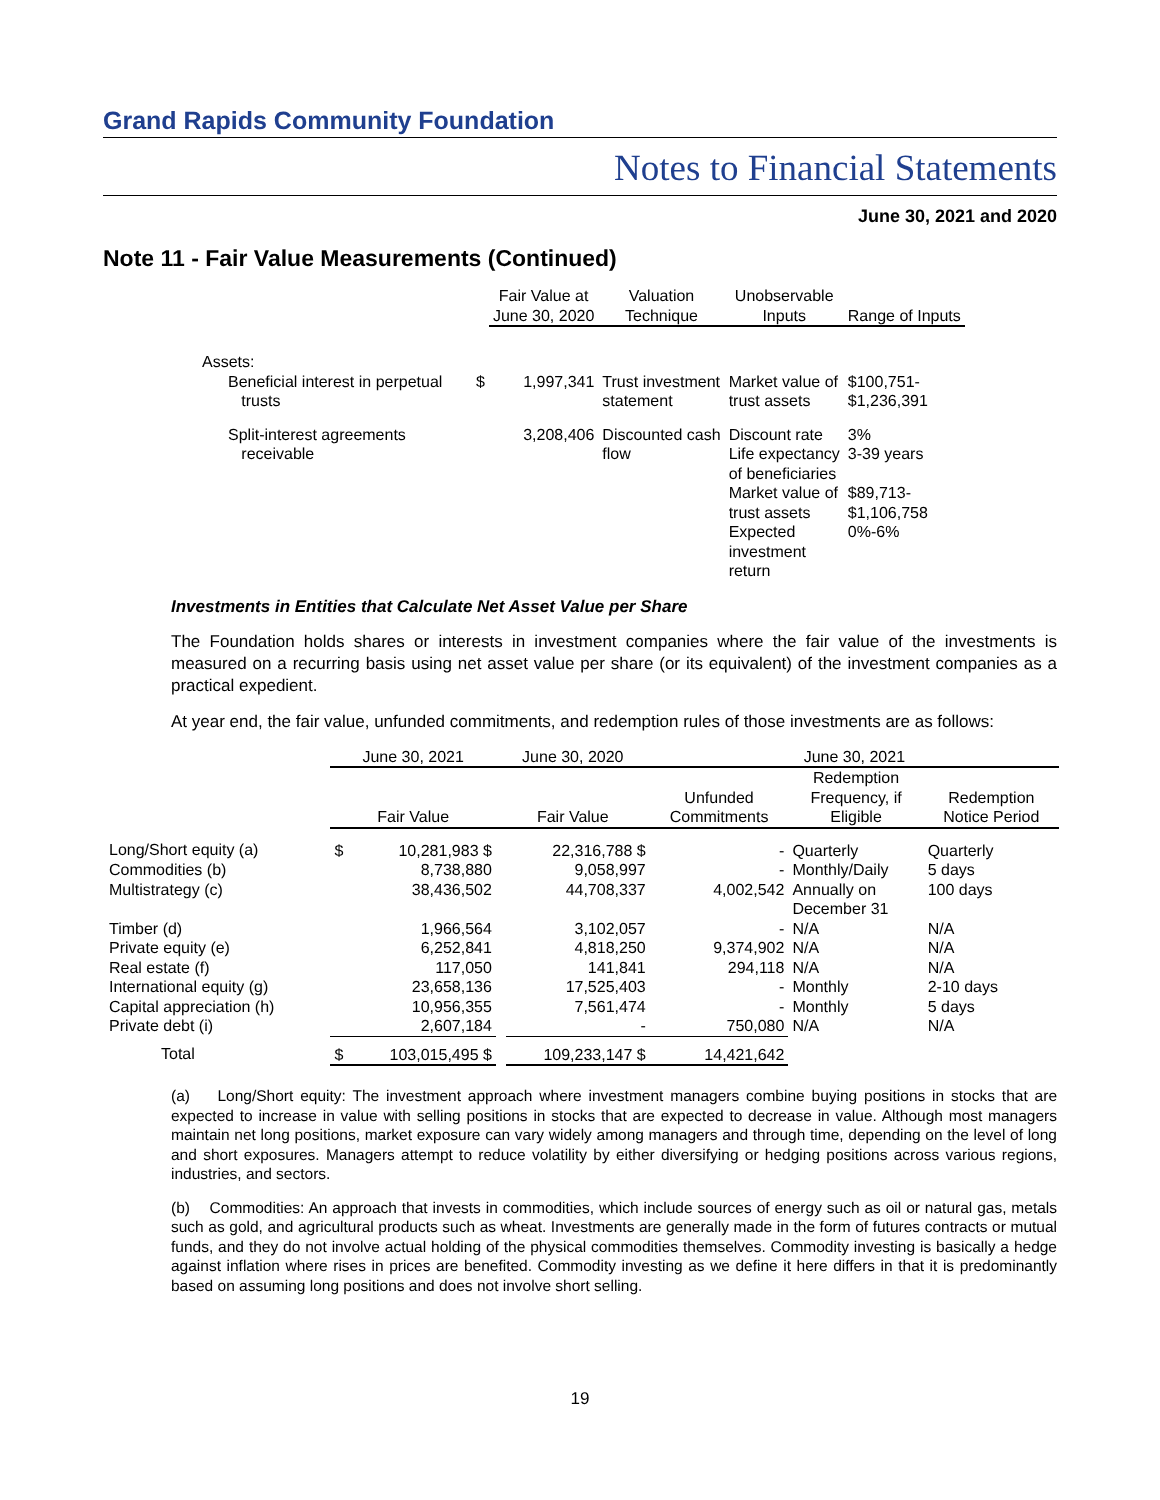Grand Rapids Community Foundation
Notes to Financial Statements
June 30, 2021 and 2020
Note 11 - Fair Value Measurements (Continued)
| | | Fair Value at June 30, 2020 | Valuation Technique | Unobservable Inputs | Range of Inputs |
| --- | --- | --- | --- | --- | --- |
| Assets: | | | | | |
| Beneficial interest in perpetual trusts | $ | 1,997,341 | Trust investment statement | Market value of trust assets | $100,751- $1,236,391 |
| Split-interest agreements receivable | | 3,208,406 | Discounted cash flow | Discount rate Life expectancy of beneficiaries Market value of trust assets Expected investment return | 3% 3-39 years $89,713- $1,106,758 0%-6% |
Investments in Entities that Calculate Net Asset Value per Share
The Foundation holds shares or interests in investment companies where the fair value of the investments is measured on a recurring basis using net asset value per share (or its equivalent) of the investment companies as a practical expedient.
At year end, the fair value, unfunded commitments, and redemption rules of those investments are as follows:
| | June 30, 2021 | | June 30, 2020 | | June 30, 2021 | | |
| --- | --- | --- | --- | --- | --- | --- | --- |
| | Fair Value | | Fair Value | | Unfunded Commitments | Redemption Frequency, if Eligible | Redemption Notice Period |
| Long/Short equity (a) | $ | 10,281,983 $ | | 22,316,788 $ | - | Quarterly | Quarterly |
| Commodities (b) | | 8,738,880 | | 9,058,997 | - | Monthly/Daily | 5 days |
| Multistrategy (c) | | 38,436,502 | | 44,708,337 | 4,002,542 | Annually on December 31 | 100 days |
| Timber (d) | | 1,966,564 | | 3,102,057 | - | N/A | N/A |
| Private equity (e) | | 6,252,841 | | 4,818,250 | 9,374,902 | N/A | N/A |
| Real estate (f) | | 117,050 | | 141,841 | 294,118 | N/A | N/A |
| International equity (g) | | 23,658,136 | | 17,525,403 | - | Monthly | 2-10 days |
| Capital appreciation (h) | | 10,956,355 | | 7,561,474 | - | Monthly | 5 days |
| Private debt (i) | | 2,607,184 | | - | 750,080 | N/A | N/A |
| Total | $ | 103,015,495 $ | | 109,233,147 $ | 14,421,642 | | |
(a) Long/Short equity: The investment approach where investment managers combine buying positions in stocks that are expected to increase in value with selling positions in stocks that are expected to decrease in value. Although most managers maintain net long positions, market exposure can vary widely among managers and through time, depending on the level of long and short exposures. Managers attempt to reduce volatility by either diversifying or hedging positions across various regions, industries, and sectors.
(b) Commodities: An approach that invests in commodities, which include sources of energy such as oil or natural gas, metals such as gold, and agricultural products such as wheat. Investments are generally made in the form of futures contracts or mutual funds, and they do not involve actual holding of the physical commodities themselves. Commodity investing is basically a hedge against inflation where rises in prices are benefited. Commodity investing as we define it here differs in that it is predominantly based on assuming long positions and does not involve short selling.
19